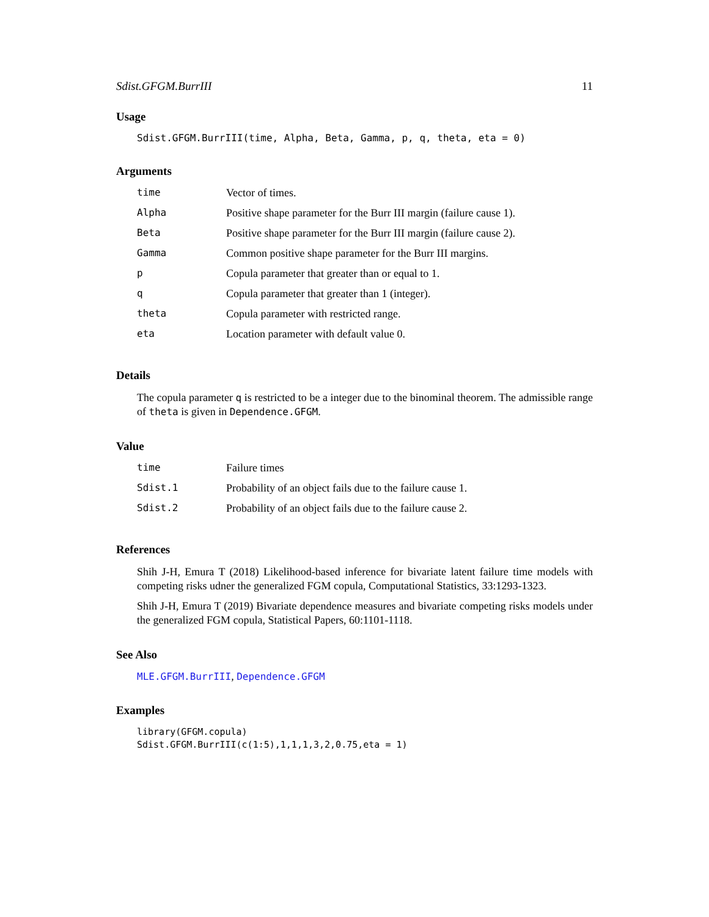Sdist.GFGM.BurrIII 11
Usage
Sdist.GFGM.BurrIII(time, Alpha, Beta, Gamma, p, q, theta, eta = 0)
Arguments
| time | Vector of times. |
| Alpha | Positive shape parameter for the Burr III margin (failure cause 1). |
| Beta | Positive shape parameter for the Burr III margin (failure cause 2). |
| Gamma | Common positive shape parameter for the Burr III margins. |
| p | Copula parameter that greater than or equal to 1. |
| q | Copula parameter that greater than 1 (integer). |
| theta | Copula parameter with restricted range. |
| eta | Location parameter with default value 0. |
Details
The copula parameter q is restricted to be a integer due to the binominal theorem. The admissible range of theta is given in Dependence.GFGM.
Value
| time | Failure times |
| Sdist.1 | Probability of an object fails due to the failure cause 1. |
| Sdist.2 | Probability of an object fails due to the failure cause 2. |
References
Shih J-H, Emura T (2018) Likelihood-based inference for bivariate latent failure time models with competing risks udner the generalized FGM copula, Computational Statistics, 33:1293-1323.
Shih J-H, Emura T (2019) Bivariate dependence measures and bivariate competing risks models under the generalized FGM copula, Statistical Papers, 60:1101-1118.
See Also
MLE.GFGM.BurrIII, Dependence.GFGM
Examples
library(GFGM.copula)
Sdist.GFGM.BurrIII(c(1:5),1,1,1,3,2,0.75,eta = 1)